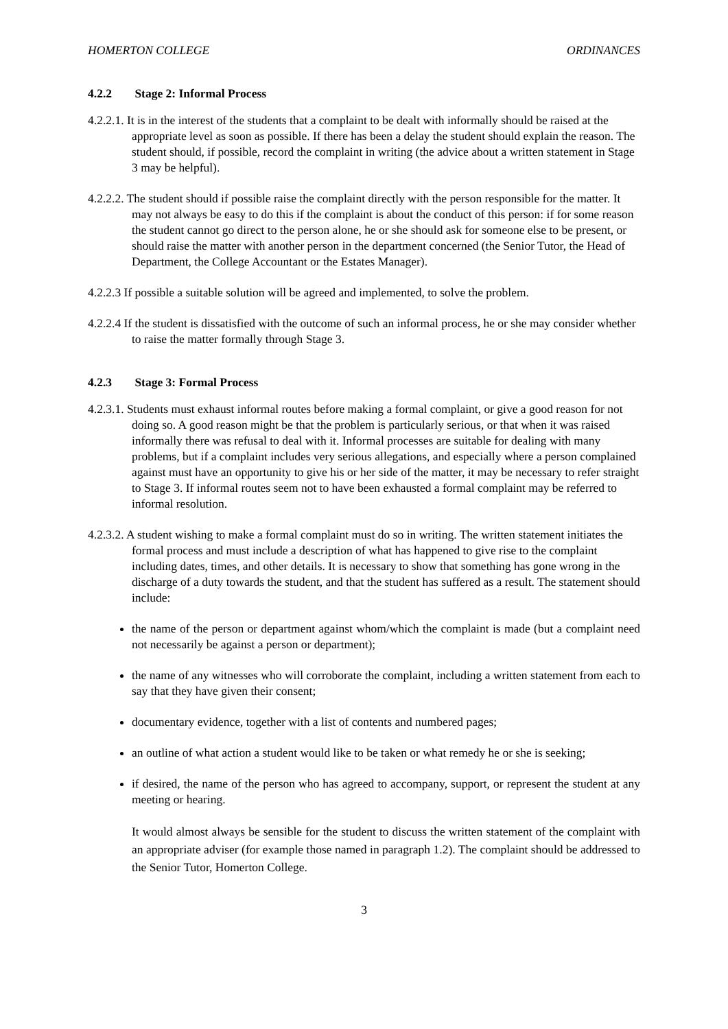HOMERTON COLLEGE ORDINANCES
4.2.2 Stage 2: Informal Process
4.2.2.1. It is in the interest of the students that a complaint to be dealt with informally should be raised at the appropriate level as soon as possible. If there has been a delay the student should explain the reason. The student should, if possible, record the complaint in writing (the advice about a written statement in Stage 3 may be helpful).
4.2.2.2. The student should if possible raise the complaint directly with the person responsible for the matter. It may not always be easy to do this if the complaint is about the conduct of this person: if for some reason the student cannot go direct to the person alone, he or she should ask for someone else to be present, or should raise the matter with another person in the department concerned (the Senior Tutor, the Head of Department, the College Accountant or the Estates Manager).
4.2.2.3 If possible a suitable solution will be agreed and implemented, to solve the problem.
4.2.2.4 If the student is dissatisfied with the outcome of such an informal process, he or she may consider whether to raise the matter formally through Stage 3.
4.2.3 Stage 3: Formal Process
4.2.3.1. Students must exhaust informal routes before making a formal complaint, or give a good reason for not doing so. A good reason might be that the problem is particularly serious, or that when it was raised informally there was refusal to deal with it. Informal processes are suitable for dealing with many problems, but if a complaint includes very serious allegations, and especially where a person complained against must have an opportunity to give his or her side of the matter, it may be necessary to refer straight to Stage 3. If informal routes seem not to have been exhausted a formal complaint may be referred to informal resolution.
4.2.3.2. A student wishing to make a formal complaint must do so in writing. The written statement initiates the formal process and must include a description of what has happened to give rise to the complaint including dates, times, and other details. It is necessary to show that something has gone wrong in the discharge of a duty towards the student, and that the student has suffered as a result. The statement should include:
the name of the person or department against whom/which the complaint is made (but a complaint need not necessarily be against a person or department);
the name of any witnesses who will corroborate the complaint, including a written statement from each to say that they have given their consent;
documentary evidence, together with a list of contents and numbered pages;
an outline of what action a student would like to be taken or what remedy he or she is seeking;
if desired, the name of the person who has agreed to accompany, support, or represent the student at any meeting or hearing.
It would almost always be sensible for the student to discuss the written statement of the complaint with an appropriate adviser (for example those named in paragraph 1.2). The complaint should be addressed to the Senior Tutor, Homerton College.
3